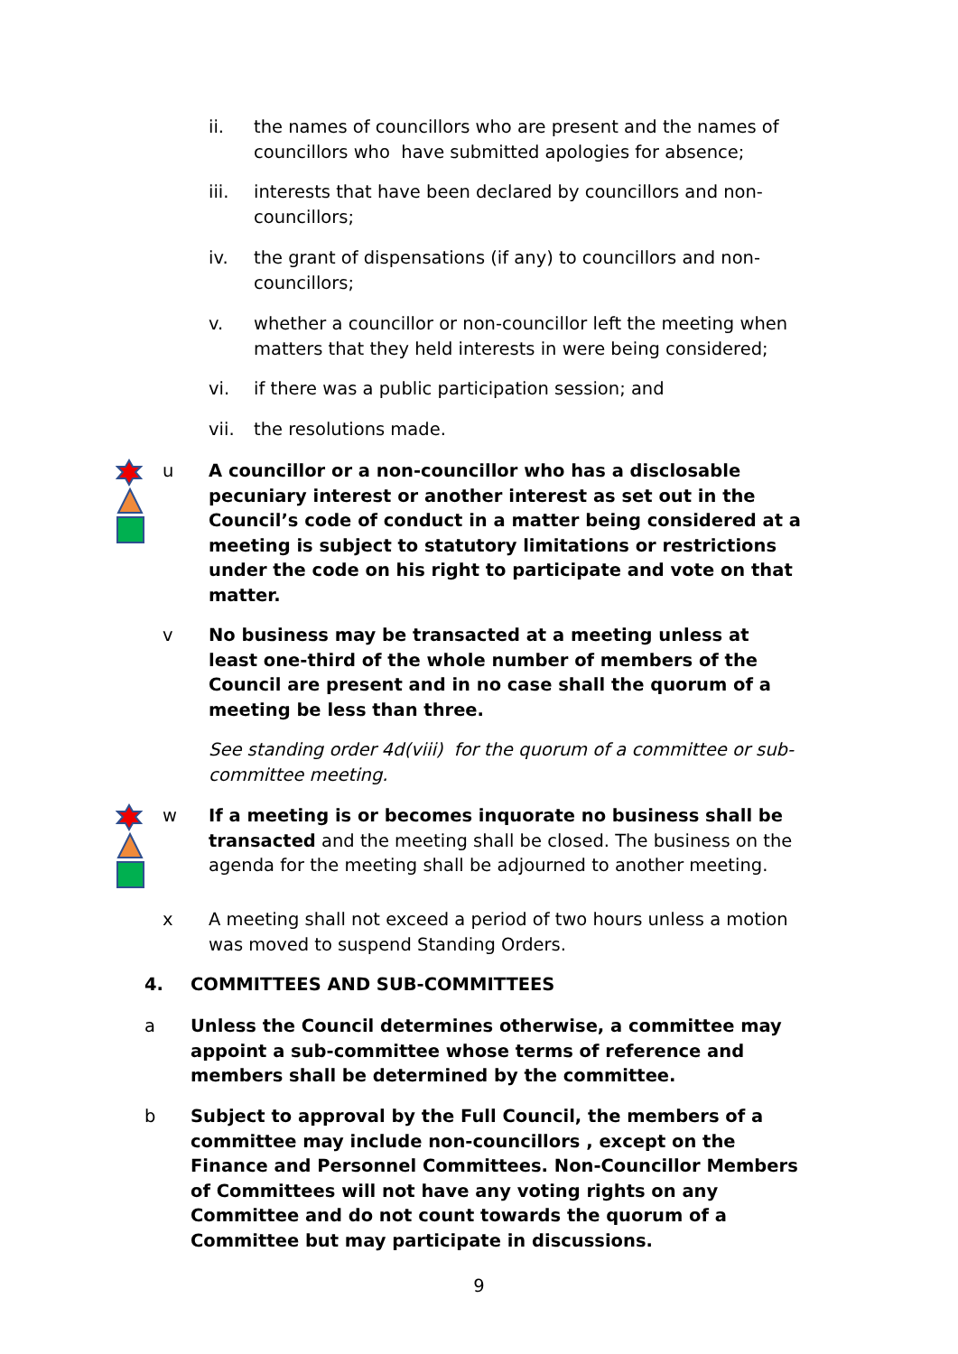ii. the names of councillors who are present and the names of councillors who have submitted apologies for absence;
iii. interests that have been declared by councillors and non-councillors;
iv. the grant of dispensations (if any) to councillors and non-councillors;
v. whether a councillor or non-councillor left the meeting when matters that they held interests in were being considered;
vi. if there was a public participation session; and
vii. the resolutions made.
u A councillor or a non-councillor who has a disclosable pecuniary interest or another interest as set out in the Council’s code of conduct in a matter being considered at a meeting is subject to statutory limitations or restrictions under the code on his right to participate and vote on that matter.
v No business may be transacted at a meeting unless at least one-third of the whole number of members of the Council are present and in no case shall the quorum of a meeting be less than three.
See standing order 4d(viii) for the quorum of a committee or sub-committee meeting.
w If a meeting is or becomes inquorate no business shall be transacted and the meeting shall be closed. The business on the agenda for the meeting shall be adjourned to another meeting.
x A meeting shall not exceed a period of two hours unless a motion was moved to suspend Standing Orders.
4. COMMITTEES AND SUB-COMMITTEES
a Unless the Council determines otherwise, a committee may appoint a sub-committee whose terms of reference and members shall be determined by the committee.
b Subject to approval by the Full Council, the members of a committee may include non-councillors , except on the Finance and Personnel Committees. Non-Councillor Members of Committees will not have any voting rights on any Committee and do not count towards the quorum of a Committee but may participate in discussions.
9